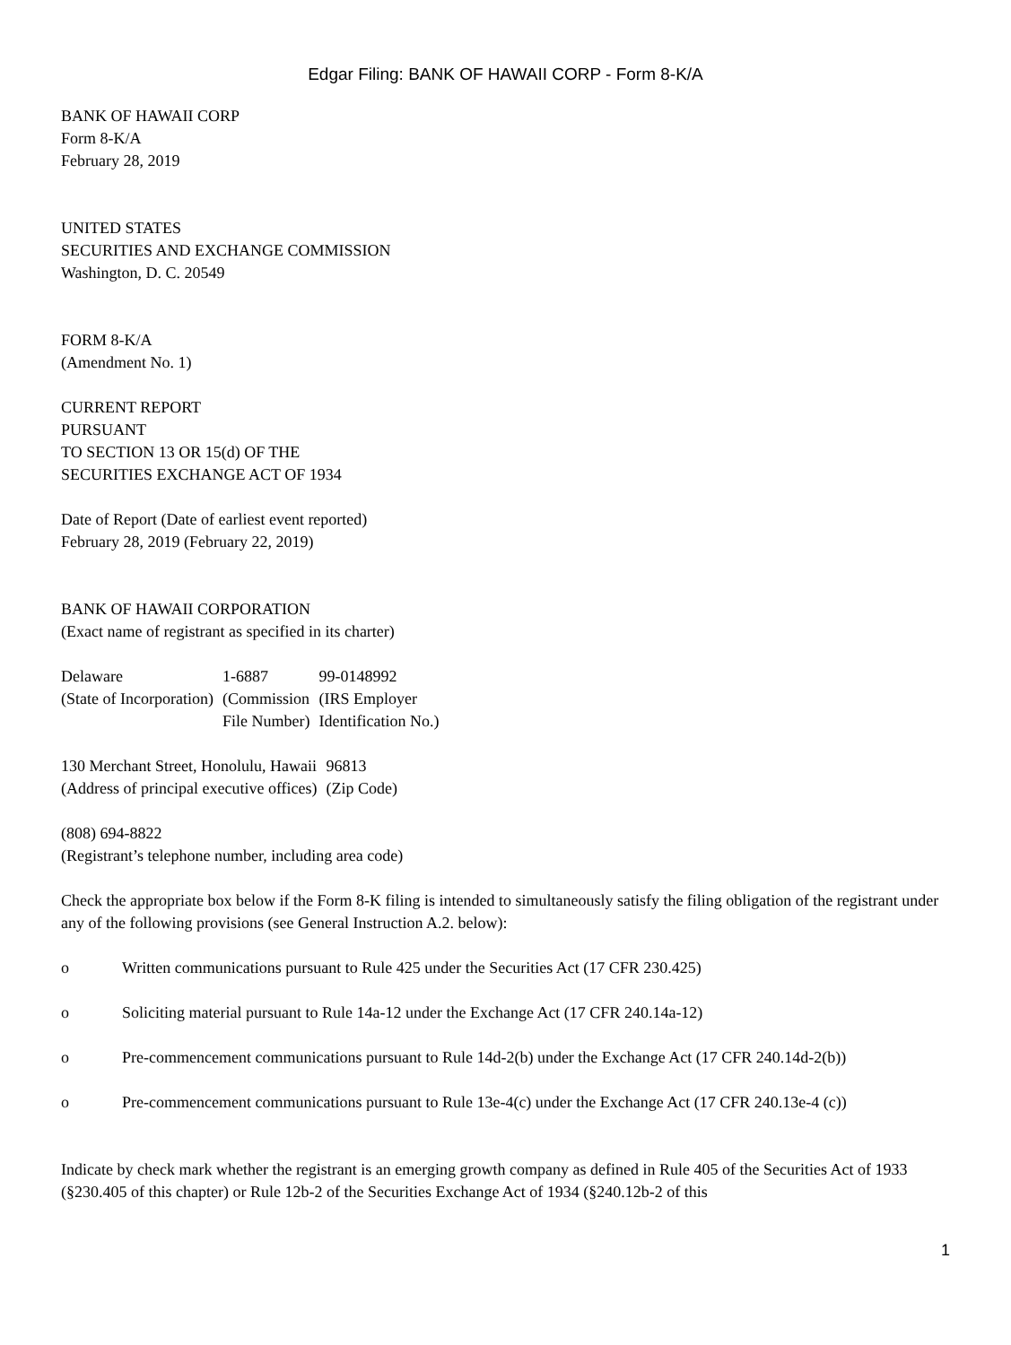Edgar Filing: BANK OF HAWAII CORP - Form 8-K/A
BANK OF HAWAII CORP
Form 8-K/A
February 28, 2019
UNITED STATES
SECURITIES AND EXCHANGE COMMISSION
Washington, D. C. 20549
FORM 8-K/A
(Amendment No. 1)
CURRENT REPORT
PURSUANT
TO SECTION 13 OR 15(d) OF THE
SECURITIES EXCHANGE ACT OF 1934
Date of Report (Date of earliest event reported)
February 28, 2019 (February 22, 2019)
BANK OF HAWAII CORPORATION
(Exact name of registrant as specified in its charter)
| Delaware | 1-6887 | 99-0148992 |
| (State of Incorporation) | (Commission File Number) | (IRS Employer Identification No.) |
| 130 Merchant Street, Honolulu, Hawaii | 96813 |
| (Address of principal executive offices) | (Zip Code) |
(808) 694-8822
(Registrant’s telephone number, including area code)
Check the appropriate box below if the Form 8-K filing is intended to simultaneously satisfy the filing obligation of the registrant under any of the following provisions (see General Instruction A.2. below):
o Written communications pursuant to Rule 425 under the Securities Act (17 CFR 230.425)
o Soliciting material pursuant to Rule 14a-12 under the Exchange Act (17 CFR 240.14a-12)
o Pre-commencement communications pursuant to Rule 14d-2(b) under the Exchange Act (17 CFR 240.14d-2(b))
o Pre-commencement communications pursuant to Rule 13e-4(c) under the Exchange Act (17 CFR 240.13e-4 (c))
Indicate by check mark whether the registrant is an emerging growth company as defined in Rule 405 of the Securities Act of 1933 (§230.405 of this chapter) or Rule 12b-2 of the Securities Exchange Act of 1934 (§240.12b-2 of this
1